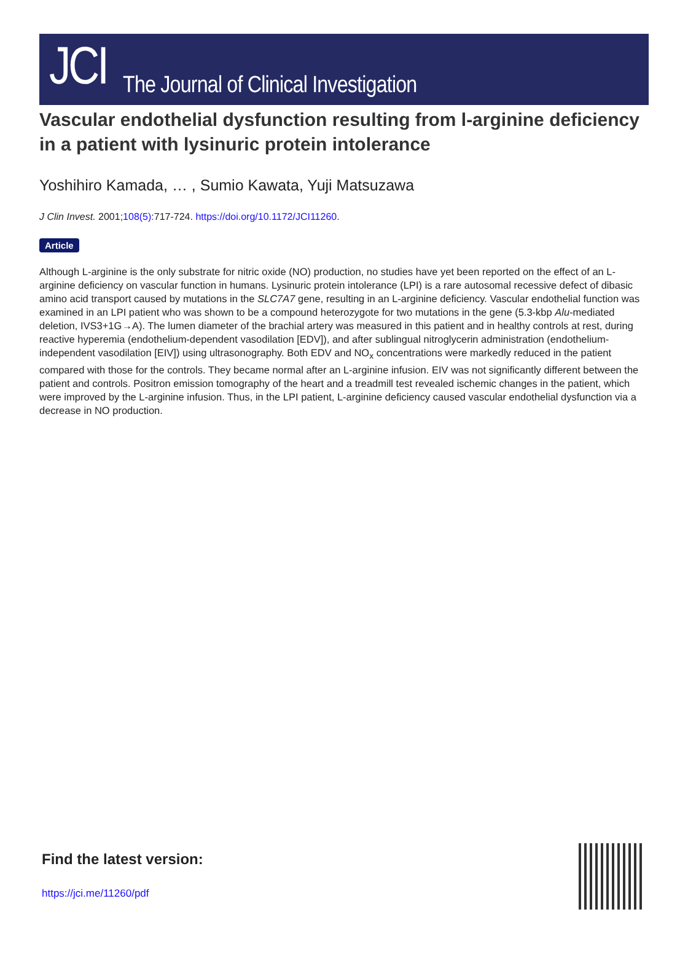JCI The Journal of Clinical Investigation
Vascular endothelial dysfunction resulting from l-arginine deficiency in a patient with lysinuric protein intolerance
Yoshihiro Kamada, … , Sumio Kawata, Yuji Matsuzawa
J Clin Invest. 2001;108(5):717-724. https://doi.org/10.1172/JCI11260.
Article
Although L-arginine is the only substrate for nitric oxide (NO) production, no studies have yet been reported on the effect of an L-arginine deficiency on vascular function in humans. Lysinuric protein intolerance (LPI) is a rare autosomal recessive defect of dibasic amino acid transport caused by mutations in the SLC7A7 gene, resulting in an L-arginine deficiency. Vascular endothelial function was examined in an LPI patient who was shown to be a compound heterozygote for two mutations in the gene (5.3-kbp Alu-mediated deletion, IVS3+1G→A). The lumen diameter of the brachial artery was measured in this patient and in healthy controls at rest, during reactive hyperemia (endothelium-dependent vasodilation [EDV]), and after sublingual nitroglycerin administration (endothelium-independent vasodilation [EIV]) using ultrasonography. Both EDV and NO<sub>x</sub> concentrations were markedly reduced in the patient compared with those for the controls. They became normal after an L-arginine infusion. EIV was not significantly different between the patient and controls. Positron emission tomography of the heart and a treadmill test revealed ischemic changes in the patient, which were improved by the L-arginine infusion. Thus, in the LPI patient, L-arginine deficiency caused vascular endothelial dysfunction via a decrease in NO production.
Find the latest version:
https://jci.me/11260/pdf